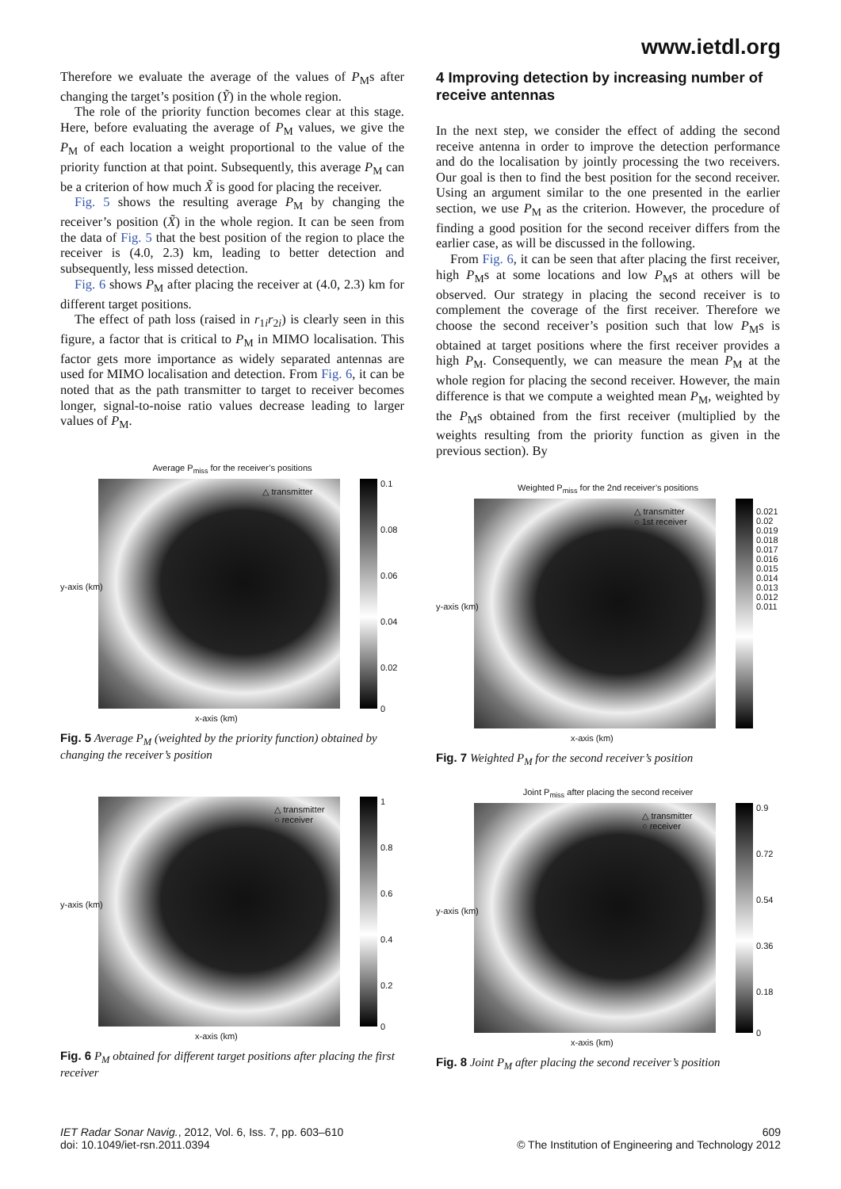www.ietdl.org
Therefore we evaluate the average of the values of P<sub>M</sub>s after changing the target’s position (Ỹ) in the whole region.
The role of the priority function becomes clear at this stage. Here, before evaluating the average of P<sub>M</sub> values, we give the P<sub>M</sub> of each location a weight proportional to the value of the priority function at that point. Subsequently, this average P<sub>M</sub> can be a criterion of how much X̃ is good for placing the receiver.
Fig. 5 shows the resulting average P<sub>M</sub> by changing the receiver’s position (X̃) in the whole region. It can be seen from the data of Fig. 5 that the best position of the region to place the receiver is (4.0, 2.3) km, leading to better detection and subsequently, less missed detection.
Fig. 6 shows P<sub>M</sub> after placing the receiver at (4.0, 2.3) km for different target positions.
The effect of path loss (raised in r<sub>1i</sub>r<sub>2i</sub>) is clearly seen in this figure, a factor that is critical to P<sub>M</sub> in MIMO localisation. This factor gets more importance as widely separated antennas are used for MIMO localisation and detection. From Fig. 6, it can be noted that as the path transmitter to target to receiver becomes longer, signal-to-noise ratio values decrease leading to larger values of P<sub>M</sub>.
Average P<sub>miss</sub> for the receiver’s positions
△ transmitter
x-axis (km)
y-axis (km)
0.1
0.08
0.06
0.04
0.02
0
Fig. 5 Average P<sub>M</sub> (weighted by the priority function) obtained by changing the receiver’s position
△ transmitter
○ receiver
x-axis (km)
y-axis (km)
1
0.8
0.6
0.4
0.2
0
Fig. 6 P<sub>M</sub> obtained for different target positions after placing the first receiver
4 Improving detection by increasing number of receive antennas
In the next step, we consider the effect of adding the second receive antenna in order to improve the detection performance and do the localisation by jointly processing the two receivers. Our goal is then to find the best position for the second receiver. Using an argument similar to the one presented in the earlier section, we use P<sub>M</sub> as the criterion. However, the procedure of finding a good position for the second receiver differs from the earlier case, as will be discussed in the following.
From Fig. 6, it can be seen that after placing the first receiver, high P<sub>M</sub>s at some locations and low P<sub>M</sub>s at others will be observed. Our strategy in placing the second receiver is to complement the coverage of the first receiver. Therefore we choose the second receiver’s position such that low P<sub>M</sub>s is obtained at target positions where the first receiver provides a high P<sub>M</sub>. Consequently, we can measure the mean P<sub>M</sub> at the whole region for placing the second receiver. However, the main difference is that we compute a weighted mean P<sub>M</sub>, weighted by the P<sub>M</sub>s obtained from the first receiver (multiplied by the weights resulting from the priority function as given in the previous section). By
Weighted P<sub>miss</sub> for the 2nd receiver’s positions
△ transmitter
○ 1st receiver
x-axis (km)
y-axis (km)
0.021 0.02 0.019 0.018 0.017 0.016 0.015 0.014 0.013 0.012 0.011
Fig. 7 Weighted P<sub>M</sub> for the second receiver’s position
Joint P<sub>miss</sub> after placing the second receiver
△ transmitter
○ receiver
x-axis (km)
y-axis (km)
0.9
0.72
0.54
0.36
0.18
0
Fig. 8 Joint P<sub>M</sub> after placing the second receiver’s position
IET Radar Sonar Navig., 2012, Vol. 6, Iss. 7, pp. 603–610
doi: 10.1049/iet-rsn.2011.0394
609
© The Institution of Engineering and Technology 2012